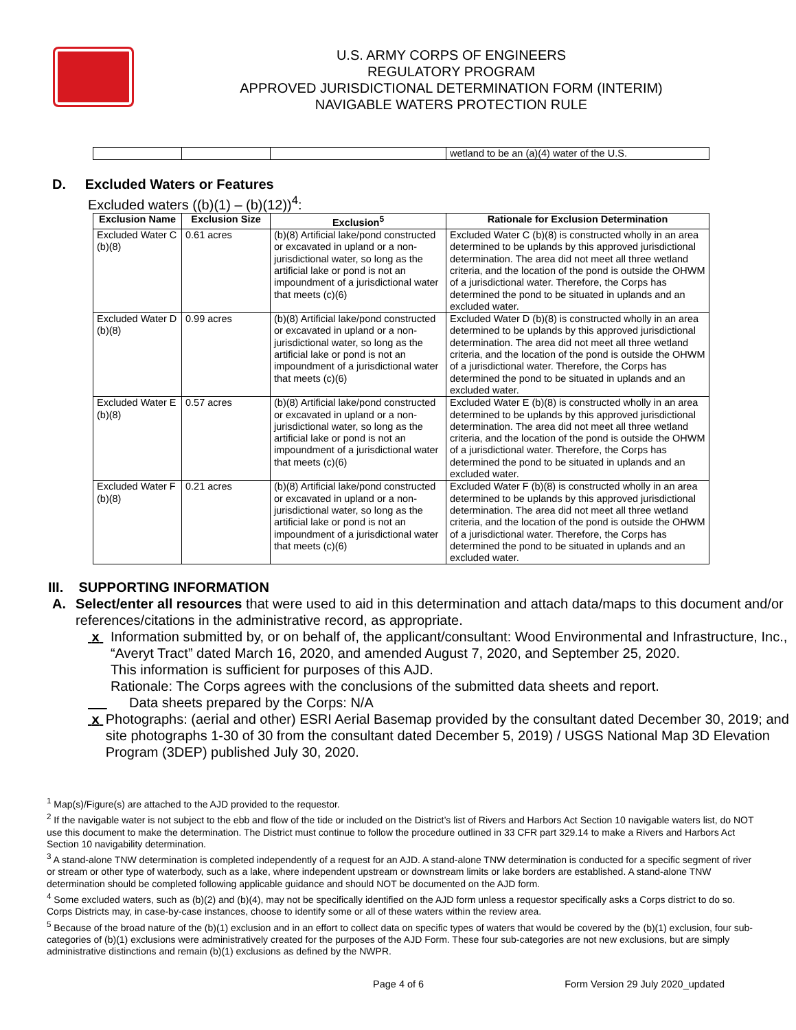U.S. ARMY CORPS OF ENGINEERS
REGULATORY PROGRAM
APPROVED JURISDICTIONAL DETERMINATION FORM (INTERIM)
NAVIGABLE WATERS PROTECTION RULE
| | | | wetland to be an (a)(4) water of the U.S. |
D. Excluded Waters or Features
Excluded waters ((b)(1) – (b)(12))<sup>4</sup>:
| Exclusion Name | Exclusion Size | Exclusion<sup>5</sup> | Rationale for Exclusion Determination |
| --- | --- | --- | --- |
| Excluded Water C (b)(8) | 0.61 acres | (b)(8) Artificial lake/pond constructed or excavated in upland or a non-jurisdictional water, so long as the artificial lake or pond is not an impoundment of a jurisdictional water that meets (c)(6) | Excluded Water C (b)(8) is constructed wholly in an area determined to be uplands by this approved jurisdictional determination. The area did not meet all three wetland criteria, and the location of the pond is outside the OHWM of a jurisdictional water. Therefore, the Corps has determined the pond to be situated in uplands and an excluded water. |
| Excluded Water D (b)(8) | 0.99 acres | (b)(8) Artificial lake/pond constructed or excavated in upland or a non-jurisdictional water, so long as the artificial lake or pond is not an impoundment of a jurisdictional water that meets (c)(6) | Excluded Water D (b)(8) is constructed wholly in an area determined to be uplands by this approved jurisdictional determination. The area did not meet all three wetland criteria, and the location of the pond is outside the OHWM of a jurisdictional water. Therefore, the Corps has determined the pond to be situated in uplands and an excluded water. |
| Excluded Water E (b)(8) | 0.57 acres | (b)(8) Artificial lake/pond constructed or excavated in upland or a non-jurisdictional water, so long as the artificial lake or pond is not an impoundment of a jurisdictional water that meets (c)(6) | Excluded Water E (b)(8) is constructed wholly in an area determined to be uplands by this approved jurisdictional determination. The area did not meet all three wetland criteria, and the location of the pond is outside the OHWM of a jurisdictional water. Therefore, the Corps has determined the pond to be situated in uplands and an excluded water. |
| Excluded Water F (b)(8) | 0.21 acres | (b)(8) Artificial lake/pond constructed or excavated in upland or a non-jurisdictional water, so long as the artificial lake or pond is not an impoundment of a jurisdictional water that meets (c)(6) | Excluded Water F (b)(8) is constructed wholly in an area determined to be uplands by this approved jurisdictional determination. The area did not meet all three wetland criteria, and the location of the pond is outside the OHWM of a jurisdictional water. Therefore, the Corps has determined the pond to be situated in uplands and an excluded water. |
III. SUPPORTING INFORMATION
A. Select/enter all resources that were used to aid in this determination and attach data/maps to this document and/or references/citations in the administrative record, as appropriate.
x Information submitted by, or on behalf of, the applicant/consultant: Wood Environmental and Infrastructure, Inc., “Averyt Tract” dated March 16, 2020, and amended August 7, 2020, and September 25, 2020.
This information is sufficient for purposes of this AJD.
Rationale: The Corps agrees with the conclusions of the submitted data sheets and report.
Data sheets prepared by the Corps: N/A
x Photographs: (aerial and other) ESRI Aerial Basemap provided by the consultant dated December 30, 2019; and site photographs 1-30 of 30 from the consultant dated December 5, 2019) / USGS National Map 3D Elevation Program (3DEP) published July 30, 2020.
<sup>1</sup> Map(s)/Figure(s) are attached to the AJD provided to the requestor.
<sup>2</sup> If the navigable water is not subject to the ebb and flow of the tide or included on the District’s list of Rivers and Harbors Act Section 10 navigable waters list, do NOT use this document to make the determination. The District must continue to follow the procedure outlined in 33 CFR part 329.14 to make a Rivers and Harbors Act Section 10 navigability determination.
<sup>3</sup> A stand-alone TNW determination is completed independently of a request for an AJD. A stand-alone TNW determination is conducted for a specific segment of river or stream or other type of waterbody, such as a lake, where independent upstream or downstream limits or lake borders are established. A stand-alone TNW determination should be completed following applicable guidance and should NOT be documented on the AJD form.
<sup>4</sup> Some excluded waters, such as (b)(2) and (b)(4), may not be specifically identified on the AJD form unless a requestor specifically asks a Corps district to do so. Corps Districts may, in case-by-case instances, choose to identify some or all of these waters within the review area.
<sup>5</sup> Because of the broad nature of the (b)(1) exclusion and in an effort to collect data on specific types of waters that would be covered by the (b)(1) exclusion, four sub-categories of (b)(1) exclusions were administratively created for the purposes of the AJD Form. These four sub-categories are not new exclusions, but are simply administrative distinctions and remain (b)(1) exclusions as defined by the NWPR.
Page 4 of 6 Form Version 29 July 2020_updated